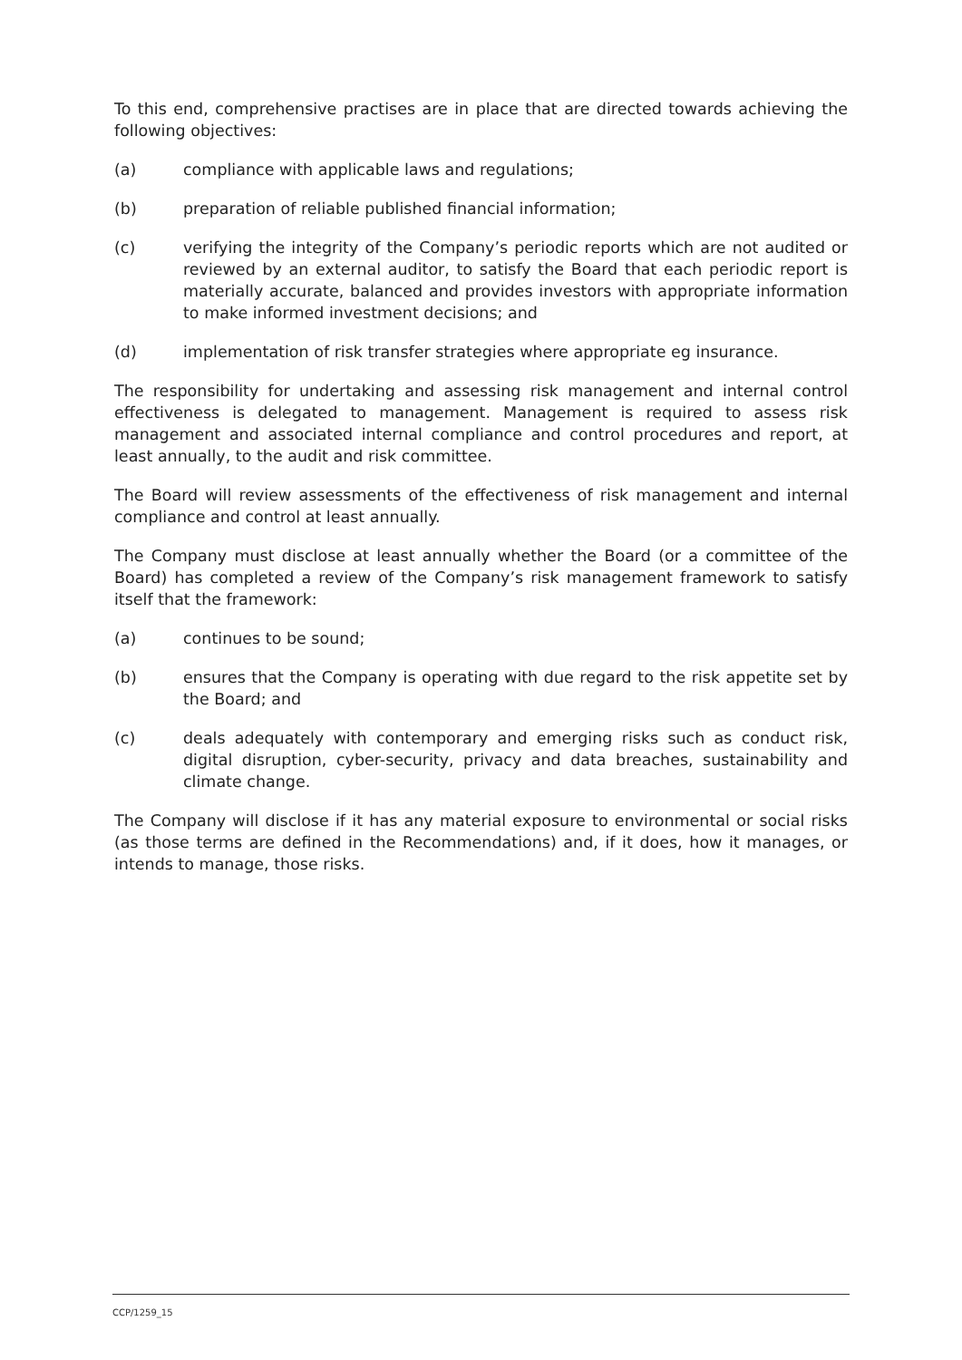To this end, comprehensive practises are in place that are directed towards achieving the following objectives:
(a) compliance with applicable laws and regulations;
(b) preparation of reliable published financial information;
(c) verifying the integrity of the Company’s periodic reports which are not audited or reviewed by an external auditor, to satisfy the Board that each periodic report is materially accurate, balanced and provides investors with appropriate information to make informed investment decisions; and
(d) implementation of risk transfer strategies where appropriate eg insurance.
The responsibility for undertaking and assessing risk management and internal control effectiveness is delegated to management. Management is required to assess risk management and associated internal compliance and control procedures and report, at least annually, to the audit and risk committee.
The Board will review assessments of the effectiveness of risk management and internal compliance and control at least annually.
The Company must disclose at least annually whether the Board (or a committee of the Board) has completed a review of the Company’s risk management framework to satisfy itself that the framework:
(a) continues to be sound;
(b) ensures that the Company is operating with due regard to the risk appetite set by the Board; and
(c) deals adequately with contemporary and emerging risks such as conduct risk, digital disruption, cyber-security, privacy and data breaches, sustainability and climate change.
The Company will disclose if it has any material exposure to environmental or social risks (as those terms are defined in the Recommendations) and, if it does, how it manages, or intends to manage, those risks.
CCP/1259_15